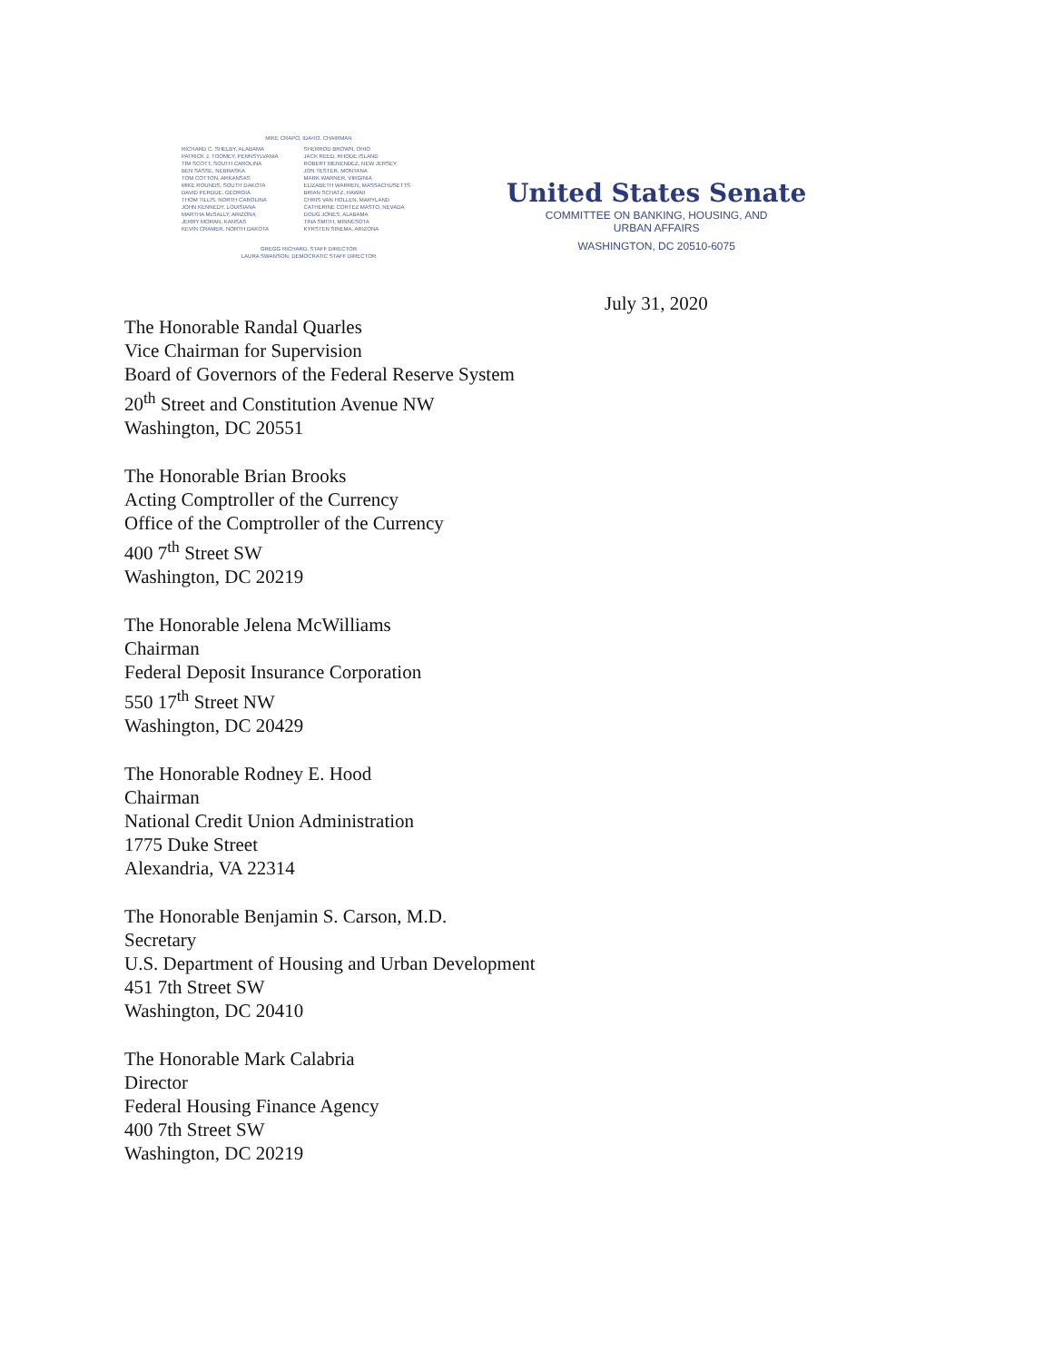MIKE CRAPO, IDAHO, CHAIRMAN
RICHARD C. SHELBY, ALABAMA
PATRICK J. TOOMEY, PENNSYLVANIA
TIM SCOTT, SOUTH CAROLINA
BEN SASSE, NEBRASKA
TOM COTTON, ARKANSAS
MIKE ROUNDS, SOUTH DAKOTA
DAVID PERDUE, GEORGIA
THOM TILLIS, NORTH CAROLINA
JOHN KENNEDY, LOUISIANA
MARTHA McSALLY, ARIZONA
JERRY MORAN, KANSAS
KEVIN CRAMER, NORTH DAKOTA
SHERROD BROWN, OHIO
JACK REED, RHODE ISLAND
ROBERT MENENDEZ, NEW JERSEY
JON TESTER, MONTANA
MARK WARNER, VIRGINIA
ELIZABETH WARREN, MASSACHUSETTS
BRIAN SCHATZ, HAWAII
CHRIS VAN HOLLEN, MARYLAND
CATHERINE CORTEZ MASTO, NEVADA
DOUG JONES, ALABAMA
TINA SMITH, MINNESOTA
KYRSTEN SINEMA, ARIZONA
GREGG RICHARD, STAFF DIRECTOR
LAURA SWANSON, DEMOCRATIC STAFF DIRECTOR
United States Senate
COMMITTEE ON BANKING, HOUSING, AND
URBAN AFFAIRS
WASHINGTON, DC 20510-6075
July 31, 2020
The Honorable Randal Quarles
Vice Chairman for Supervision
Board of Governors of the Federal Reserve System
20<sup>th</sup> Street and Constitution Avenue NW
Washington, DC 20551
The Honorable Brian Brooks
Acting Comptroller of the Currency
Office of the Comptroller of the Currency
400 7<sup>th</sup> Street SW
Washington, DC 20219
The Honorable Jelena McWilliams
Chairman
Federal Deposit Insurance Corporation
550 17<sup>th</sup> Street NW
Washington, DC 20429
The Honorable Rodney E. Hood
Chairman
National Credit Union Administration
1775 Duke Street
Alexandria, VA 22314
The Honorable Benjamin S. Carson, M.D.
Secretary
U.S. Department of Housing and Urban Development
451 7th Street SW
Washington, DC 20410
The Honorable Mark Calabria
Director
Federal Housing Finance Agency
400 7th Street SW
Washington, DC 20219